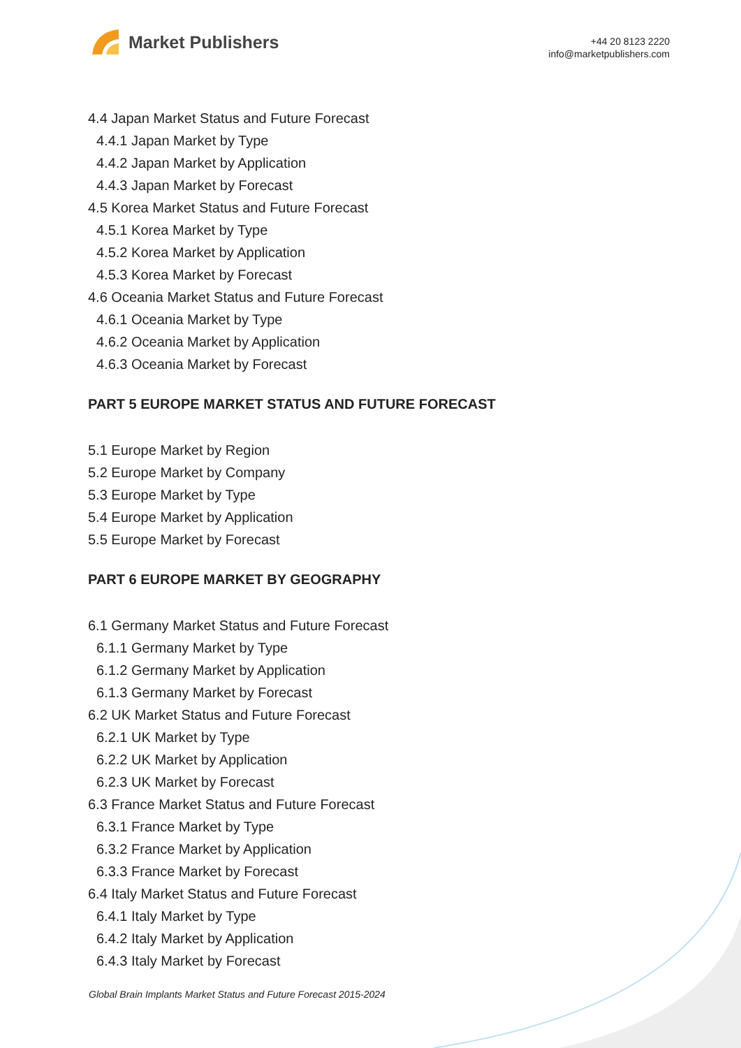Market Publishers
+44 20 8123 2220
info@marketpublishers.com
4.4 Japan Market Status and Future Forecast
4.4.1 Japan Market by Type
4.4.2 Japan Market by Application
4.4.3 Japan Market by Forecast
4.5 Korea Market Status and Future Forecast
4.5.1 Korea Market by Type
4.5.2 Korea Market by Application
4.5.3 Korea Market by Forecast
4.6 Oceania Market Status and Future Forecast
4.6.1 Oceania Market by Type
4.6.2 Oceania Market by Application
4.6.3 Oceania Market by Forecast
PART 5 EUROPE MARKET STATUS AND FUTURE FORECAST
5.1 Europe Market by Region
5.2 Europe Market by Company
5.3 Europe Market by Type
5.4 Europe Market by Application
5.5 Europe Market by Forecast
PART 6 EUROPE MARKET BY GEOGRAPHY
6.1 Germany Market Status and Future Forecast
6.1.1 Germany Market by Type
6.1.2 Germany Market by Application
6.1.3 Germany Market by Forecast
6.2 UK Market Status and Future Forecast
6.2.1 UK Market by Type
6.2.2 UK Market by Application
6.2.3 UK Market by Forecast
6.3 France Market Status and Future Forecast
6.3.1 France Market by Type
6.3.2 France Market by Application
6.3.3 France Market by Forecast
6.4 Italy Market Status and Future Forecast
6.4.1 Italy Market by Type
6.4.2 Italy Market by Application
6.4.3 Italy Market by Forecast
Global Brain Implants Market Status and Future Forecast 2015-2024